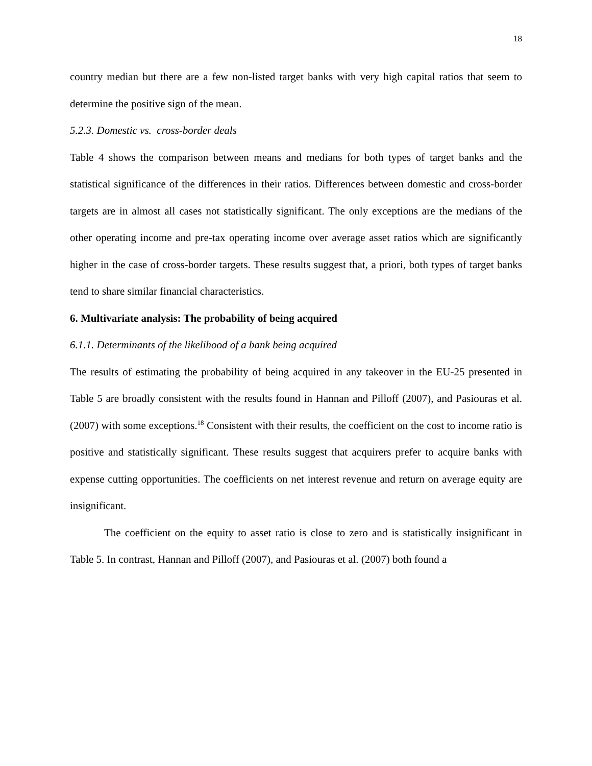18
country median but there are a few non-listed target banks with very high capital ratios that seem to determine the positive sign of the mean.
5.2.3. Domestic vs. cross-border deals
Table 4 shows the comparison between means and medians for both types of target banks and the statistical significance of the differences in their ratios. Differences between domestic and cross-border targets are in almost all cases not statistically significant. The only exceptions are the medians of the other operating income and pre-tax operating income over average asset ratios which are significantly higher in the case of cross-border targets. These results suggest that, a priori, both types of target banks tend to share similar financial characteristics.
6. Multivariate analysis: The probability of being acquired
6.1.1. Determinants of the likelihood of a bank being acquired
The results of estimating the probability of being acquired in any takeover in the EU-25 presented in Table 5 are broadly consistent with the results found in Hannan and Pilloff (2007), and Pasiouras et al. (2007) with some exceptions.<sup>18</sup> Consistent with their results, the coefficient on the cost to income ratio is positive and statistically significant. These results suggest that acquirers prefer to acquire banks with expense cutting opportunities. The coefficients on net interest revenue and return on average equity are insignificant.
The coefficient on the equity to asset ratio is close to zero and is statistically insignificant in Table 5. In contrast, Hannan and Pilloff (2007), and Pasiouras et al. (2007) both found a